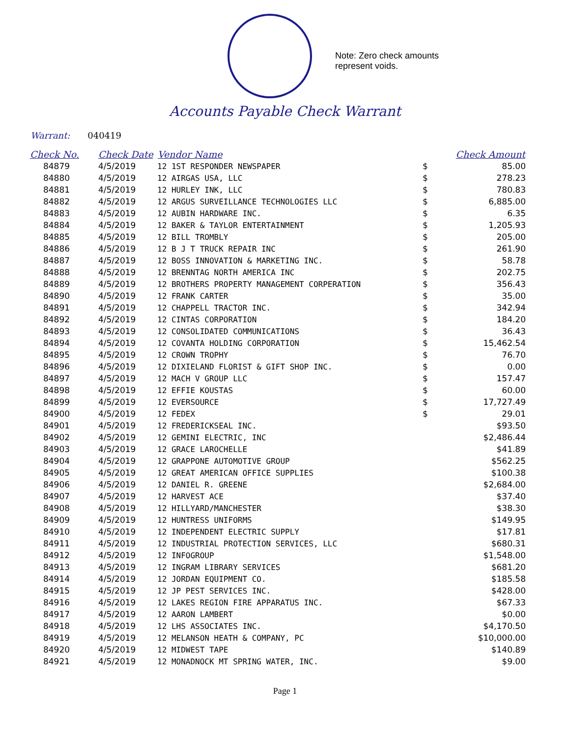Note: Zero check amounts
represent voids.
Accounts Payable Check Warrant
Warrant: 040419
| Check No. | Check Date | Vendor Name | | Check Amount |
| --- | --- | --- | --- | --- |
| 84879 | 4/5/2019 | 12 1ST RESPONDER NEWSPAPER | $ | 85.00 |
| 84880 | 4/5/2019 | 12 AIRGAS USA, LLC | $ | 278.23 |
| 84881 | 4/5/2019 | 12 HURLEY INK, LLC | $ | 780.83 |
| 84882 | 4/5/2019 | 12 ARGUS SURVEILLANCE TECHNOLOGIES LLC | $ | 6,885.00 |
| 84883 | 4/5/2019 | 12 AUBIN HARDWARE INC. | $ | 6.35 |
| 84884 | 4/5/2019 | 12 BAKER & TAYLOR ENTERTAINMENT | $ | 1,205.93 |
| 84885 | 4/5/2019 | 12 BILL TROMBLY | $ | 205.00 |
| 84886 | 4/5/2019 | 12 B J T TRUCK REPAIR INC | $ | 261.90 |
| 84887 | 4/5/2019 | 12 BOSS INNOVATION & MARKETING INC. | $ | 58.78 |
| 84888 | 4/5/2019 | 12 BRENNTAG NORTH AMERICA INC | $ | 202.75 |
| 84889 | 4/5/2019 | 12 BROTHERS PROPERTY MANAGEMENT CORPERATION | $ | 356.43 |
| 84890 | 4/5/2019 | 12 FRANK CARTER | $ | 35.00 |
| 84891 | 4/5/2019 | 12 CHAPPELL TRACTOR INC. | $ | 342.94 |
| 84892 | 4/5/2019 | 12 CINTAS CORPORATION | $ | 184.20 |
| 84893 | 4/5/2019 | 12 CONSOLIDATED COMMUNICATIONS | $ | 36.43 |
| 84894 | 4/5/2019 | 12 COVANTA HOLDING CORPORATION | $ | 15,462.54 |
| 84895 | 4/5/2019 | 12 CROWN TROPHY | $ | 76.70 |
| 84896 | 4/5/2019 | 12 DIXIELAND FLORIST & GIFT SHOP INC. | $ | 0.00 |
| 84897 | 4/5/2019 | 12 MACH V GROUP LLC | $ | 157.47 |
| 84898 | 4/5/2019 | 12 EFFIE KOUSTAS | $ | 60.00 |
| 84899 | 4/5/2019 | 12 EVERSOURCE | $ | 17,727.49 |
| 84900 | 4/5/2019 | 12 FEDEX | $ | 29.01 |
| 84901 | 4/5/2019 | 12 FREDERICKSEAL INC. | | $93.50 |
| 84902 | 4/5/2019 | 12 GEMINI ELECTRIC, INC | | $2,486.44 |
| 84903 | 4/5/2019 | 12 GRACE LAROCHELLE | | $41.89 |
| 84904 | 4/5/2019 | 12 GRAPPONE AUTOMOTIVE GROUP | | $562.25 |
| 84905 | 4/5/2019 | 12 GREAT AMERICAN OFFICE SUPPLIES | | $100.38 |
| 84906 | 4/5/2019 | 12 DANIEL R. GREENE | | $2,684.00 |
| 84907 | 4/5/2019 | 12 HARVEST ACE | | $37.40 |
| 84908 | 4/5/2019 | 12 HILLYARD/MANCHESTER | | $38.30 |
| 84909 | 4/5/2019 | 12 HUNTRESS UNIFORMS | | $149.95 |
| 84910 | 4/5/2019 | 12 INDEPENDENT ELECTRIC SUPPLY | | $17.81 |
| 84911 | 4/5/2019 | 12 INDUSTRIAL PROTECTION SERVICES, LLC | | $680.31 |
| 84912 | 4/5/2019 | 12 INFOGROUP | | $1,548.00 |
| 84913 | 4/5/2019 | 12 INGRAM LIBRARY SERVICES | | $681.20 |
| 84914 | 4/5/2019 | 12 JORDAN EQUIPMENT CO. | | $185.58 |
| 84915 | 4/5/2019 | 12 JP PEST SERVICES INC. | | $428.00 |
| 84916 | 4/5/2019 | 12 LAKES REGION FIRE APPARATUS INC. | | $67.33 |
| 84917 | 4/5/2019 | 12 AARON LAMBERT | | $0.00 |
| 84918 | 4/5/2019 | 12 LHS ASSOCIATES INC. | | $4,170.50 |
| 84919 | 4/5/2019 | 12 MELANSON HEATH & COMPANY, PC | | $10,000.00 |
| 84920 | 4/5/2019 | 12 MIDWEST TAPE | | $140.89 |
| 84921 | 4/5/2019 | 12 MONADNOCK MT SPRING WATER, INC. | | $9.00 |
Page 1